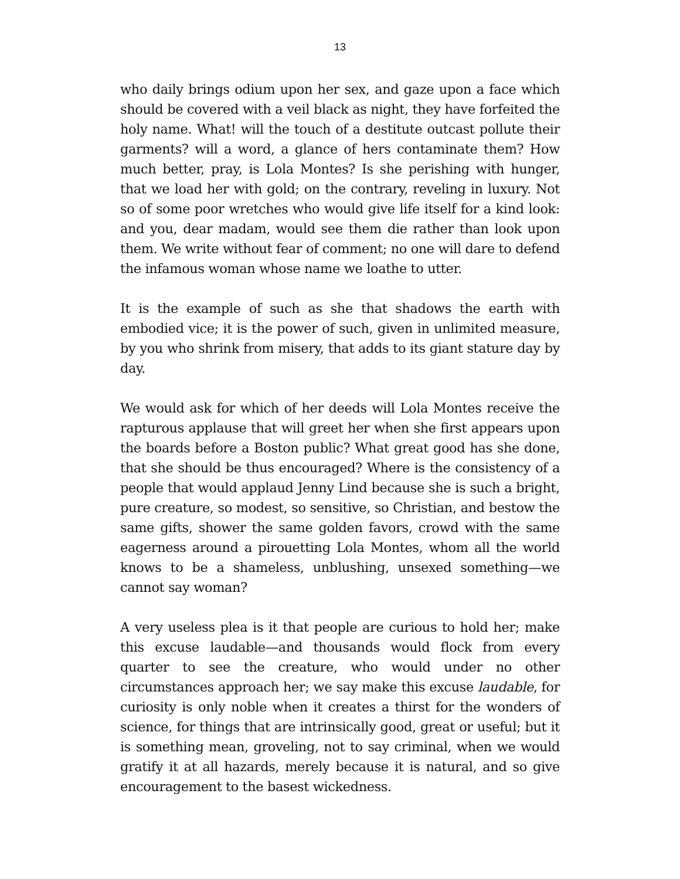13
who daily brings odium upon her sex, and gaze upon a face which should be covered with a veil black as night, they have forfeited the holy name. What! will the touch of a destitute outcast pollute their garments? will a word, a glance of hers contaminate them? How much better, pray, is Lola Montes? Is she perishing with hunger, that we load her with gold; on the contrary, reveling in luxury. Not so of some poor wretches who would give life itself for a kind look: and you, dear madam, would see them die rather than look upon them. We write without fear of comment; no one will dare to defend the infamous woman whose name we loathe to utter.
It is the example of such as she that shadows the earth with embodied vice; it is the power of such, given in unlimited measure, by you who shrink from misery, that adds to its giant stature day by day.
We would ask for which of her deeds will Lola Montes receive the rapturous applause that will greet her when she first appears upon the boards before a Boston public? What great good has she done, that she should be thus encouraged? Where is the consistency of a people that would applaud Jenny Lind because she is such a bright, pure creature, so modest, so sensitive, so Christian, and bestow the same gifts, shower the same golden favors, crowd with the same eagerness around a pirouetting Lola Montes, whom all the world knows to be a shameless, unblushing, unsexed something—we cannot say woman?
A very useless plea is it that people are curious to hold her; make this excuse laudable—and thousands would flock from every quarter to see the creature, who would under no other circumstances approach her; we say make this excuse laudable, for curiosity is only noble when it creates a thirst for the wonders of science, for things that are intrinsically good, great or useful; but it is something mean, groveling, not to say criminal, when we would gratify it at all hazards, merely because it is natural, and so give encouragement to the basest wickedness.